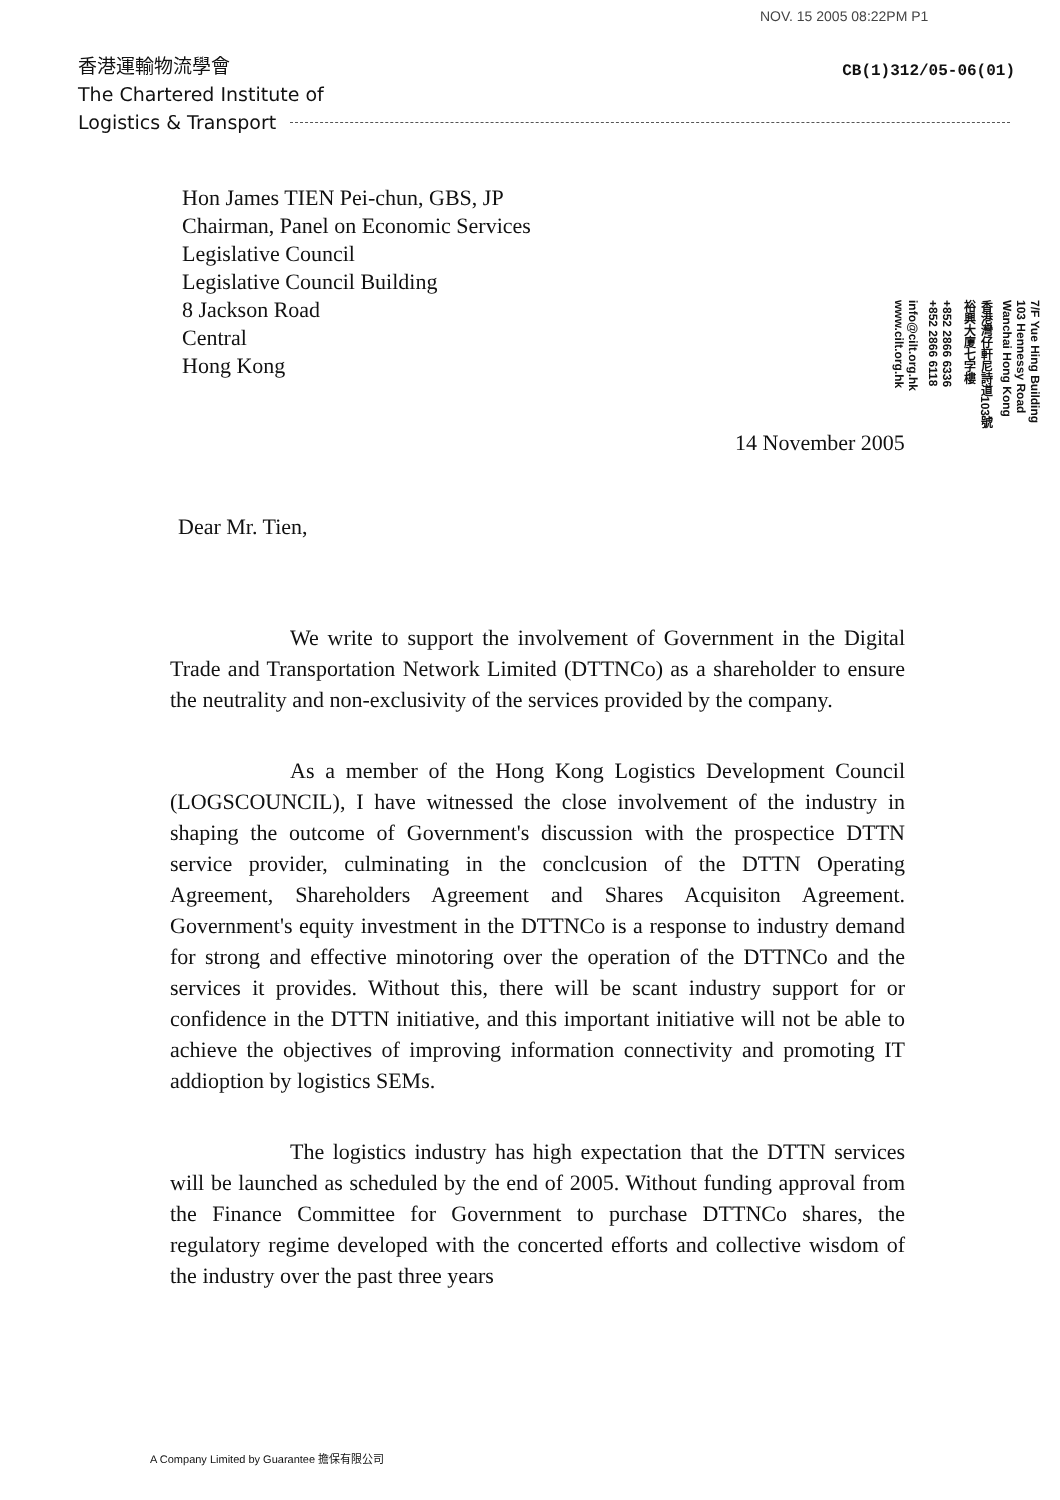NOV. 15 2005 08:22PM P1
香港運輸物流學會
The Chartered Institute of
Logistics & Transport
CB(1)312/05-06(01)
7/F Yue Hing Building
103 Hennessy Road
Wanchai Hong Kong
香港灣仔軒尼詩道103號
裕興大廈七字樓
+852 2866 6336
+852 2866 6118
info@cilt.org.hk
www.cilt.org.hk
Hon James TIEN Pei-chun, GBS, JP
Chairman, Panel on Economic Services
Legislative Council
Legislative Council Building
8 Jackson Road
Central
Hong Kong
14 November 2005
Dear Mr. Tien,
We write to support the involvement of Government in the Digital Trade and Transportation Network Limited (DTTNCo) as a shareholder to ensure the neutrality and non-exclusivity of the services provided by the company.
As a member of the Hong Kong Logistics Development Council (LOGSCOUNCIL), I have witnessed the close involvement of the industry in shaping the outcome of Government's discussion with the prospectice DTTN service provider, culminating in the conclcusion of the DTTN Operating Agreement, Shareholders Agreement and Shares Acquisiton Agreement. Government's equity investment in the DTTNCo is a response to industry demand for strong and effective minotoring over the operation of the DTTNCo and the services it provides. Without this, there will be scant industry support for or confidence in the DTTN initiative, and this important initiative will not be able to achieve the objectives of improving information connectivity and promoting IT addioption by logistics SEMs.
The logistics industry has high expectation that the DTTN services will be launched as scheduled by the end of 2005. Without funding approval from the Finance Committee for Government to purchase DTTNCo shares, the regulatory regime developed with the concerted efforts and collective wisdom of the industry over the past three years
A Company Limited by Guarantee 擔保有限公司